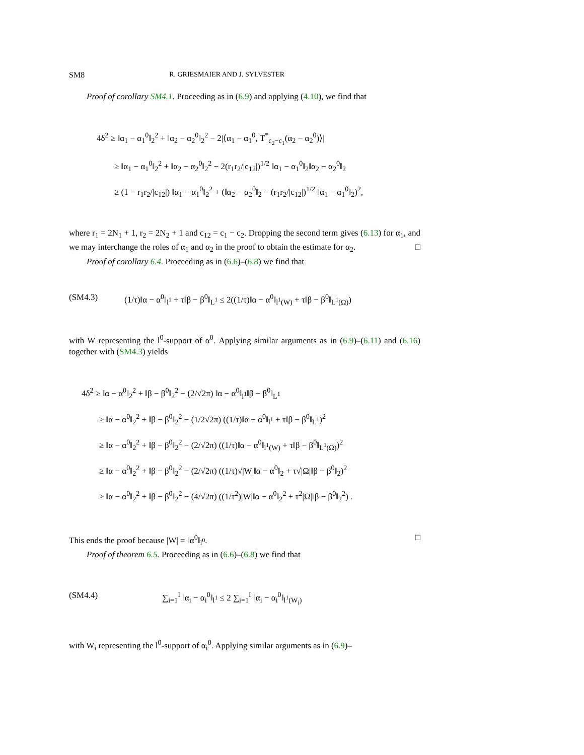SM8 R. GRIESMAIER AND J. SYLVESTER
Proof of corollary SM4.1. Proceeding as in (6.9) and applying (4.10), we find that
4δ<sup>2</sup> ≥ ‖α<sub>1</sub> − α<sub>1</sub><sup>0</sup>‖<sub>2</sub><sup>2</sup> + ‖α<sub>2</sub> − α<sub>2</sub><sup>0</sup>‖<sub>2</sub><sup>2</sup> − 2|⟨α<sub>1</sub> − α<sub>1</sub><sup>0</sup>, T<sup>*</sup><sub>c<sub>2</sub>−c<sub>1</sub></sub>(α<sub>2</sub> − α<sub>2</sub><sup>0</sup>)⟩|
≥ ‖α<sub>1</sub> − α<sub>1</sub><sup>0</sup>‖<sub>2</sub><sup>2</sup> + ‖α<sub>2</sub> − α<sub>2</sub><sup>0</sup>‖<sub>2</sub><sup>2</sup> − 2(r<sub>1</sub>r<sub>2</sub>/|c<sub>12</sub>|)<sup>1/2</sup> ‖α<sub>1</sub> − α<sub>1</sub><sup>0</sup>‖<sub>2</sub>‖α<sub>2</sub> − α<sub>2</sub><sup>0</sup>‖<sub>2</sub>
≥ (1 − r<sub>1</sub>r<sub>2</sub>/|c<sub>12</sub>|) ‖α<sub>1</sub> − α<sub>1</sub><sup>0</sup>‖<sub>2</sub><sup>2</sup> + (‖α<sub>2</sub> − α<sub>2</sub><sup>0</sup>‖<sub>2</sub> − (r<sub>1</sub>r<sub>2</sub>/|c<sub>12</sub>|)<sup>1/2</sup> ‖α<sub>1</sub> − α<sub>1</sub><sup>0</sup>‖<sub>2</sub>)<sup>2</sup>,
where r<sub>1</sub> = 2N<sub>1</sub> + 1, r<sub>2</sub> = 2N<sub>2</sub> + 1 and c<sub>12</sub> = c<sub>1</sub> − c<sub>2</sub>. Dropping the second term gives (6.13) for α<sub>1</sub>, and we may interchange the roles of α<sub>1</sub> and α<sub>2</sub> in the proof to obtain the estimate for α<sub>2</sub>. □
Proof of corollary 6.4. Proceeding as in (6.6)–(6.8) we find that
(SM4.3) (1/τ)‖α − α<sup>0</sup>‖<sub>l<sup>1</sup></sub> + τ‖β − β<sup>0</sup>‖<sub>L<sup>1</sup></sub> ≤ 2((1/τ)‖α − α<sup>0</sup>‖<sub>l<sup>1</sup>(W)</sub> + τ‖β − β<sup>0</sup>‖<sub>L<sup>1</sup>(Ω)</sub>)
with W representing the l<sup>0</sup>-support of α<sup>0</sup>. Applying similar arguments as in (6.9)–(6.11) and (6.16) together with (SM4.3) yields
4δ<sup>2</sup> ≥ ‖α − α<sup>0</sup>‖<sub>2</sub><sup>2</sup> + ‖β − β<sup>0</sup>‖<sub>2</sub><sup>2</sup> − (2/√2π) ‖α − α<sup>0</sup>‖<sub>l<sup>1</sup></sub>‖β − β<sup>0</sup>‖<sub>L<sup>1</sup></sub>
≥ ‖α − α<sup>0</sup>‖<sub>2</sub><sup>2</sup> + ‖β − β<sup>0</sup>‖<sub>2</sub><sup>2</sup> − (1/2√2π) ((1/τ)‖α − α<sup>0</sup>‖<sub>l<sup>1</sup></sub> + τ‖β − β<sup>0</sup>‖<sub>L<sup>1</sup></sub>)<sup>2</sup>
≥ ‖α − α<sup>0</sup>‖<sub>2</sub><sup>2</sup> + ‖β − β<sup>0</sup>‖<sub>2</sub><sup>2</sup> − (2/√2π) ((1/τ)‖α − α<sup>0</sup>‖<sub>l<sup>1</sup>(W)</sub> + τ‖β − β<sup>0</sup>‖<sub>L<sup>1</sup>(Ω)</sub>)<sup>2</sup>
≥ ‖α − α<sup>0</sup>‖<sub>2</sub><sup>2</sup> + ‖β − β<sup>0</sup>‖<sub>2</sub><sup>2</sup> − (2/√2π) ((1/τ)√|W|‖α − α<sup>0</sup>‖<sub>2</sub> + τ√|Ω|‖β − β<sup>0</sup>‖<sub>2</sub>)<sup>2</sup>
≥ ‖α − α<sup>0</sup>‖<sub>2</sub><sup>2</sup> + ‖β − β<sup>0</sup>‖<sub>2</sub><sup>2</sup> − (4/√2π) ((1/τ<sup>2</sup>)|W|‖α − α<sup>0</sup>‖<sub>2</sub><sup>2</sup> + τ<sup>2</sup>|Ω|‖β − β<sup>0</sup>‖<sub>2</sub><sup>2</sup>) .
This ends the proof because |W| = ‖α<sup>0</sup>‖<sub>l<sup>0</sup></sub>. □
Proof of theorem 6.5. Proceeding as in (6.6)–(6.8) we find that
(SM4.4) ∑<sub>i=1</sub><sup>I</sup> ‖α<sub>i</sub> − α<sub>i</sub><sup>0</sup>‖<sub>l<sup>1</sup></sub> ≤ 2 ∑<sub>i=1</sub><sup>I</sup> ‖α<sub>i</sub> − α<sub>i</sub><sup>0</sup>‖<sub>l<sup>1</sup>(W<sub>i</sub>)</sub>
with W<sub>i</sub> representing the l<sup>0</sup>-support of α<sub>i</sub><sup>0</sup>. Applying similar arguments as in (6.9)–